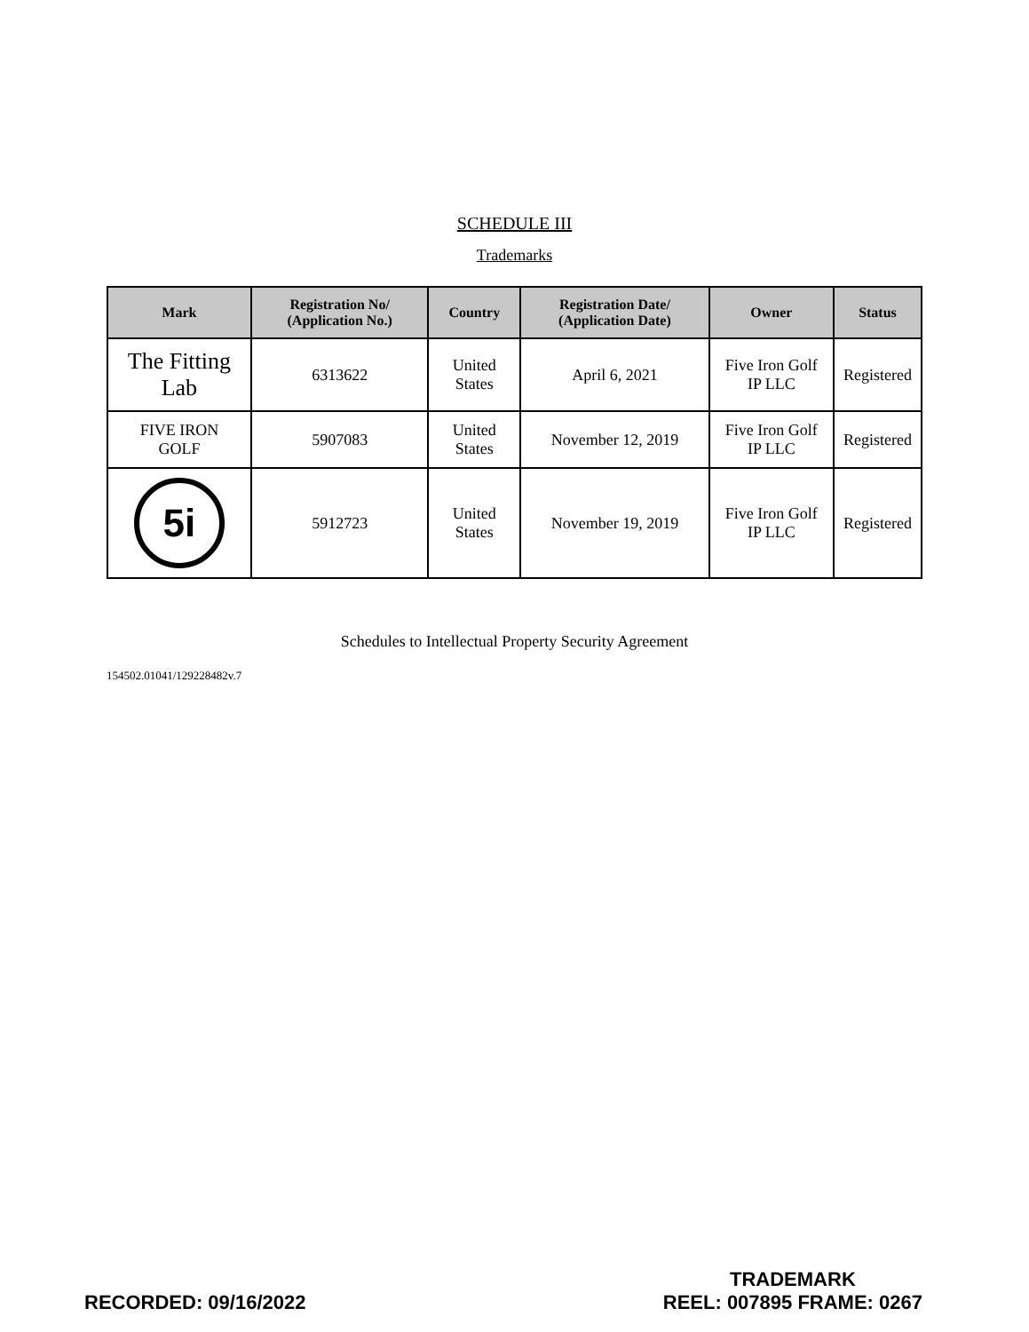SCHEDULE III
Trademarks
| Mark | Registration No/ (Application No.) | Country | Registration Date/ (Application Date) | Owner | Status |
| --- | --- | --- | --- | --- | --- |
| The Fitting Lab | 6313622 | United States | April 6, 2021 | Five Iron Golf IP LLC | Registered |
| FIVE IRON GOLF | 5907083 | United States | November 12, 2019 | Five Iron Golf IP LLC | Registered |
| 5i | 5912723 | United States | November 19, 2019 | Five Iron Golf IP LLC | Registered |
Schedules to Intellectual Property Security Agreement
154502.01041/129228482v.7
RECORDED: 09/16/2022
TRADEMARK
REEL: 007895 FRAME: 0267